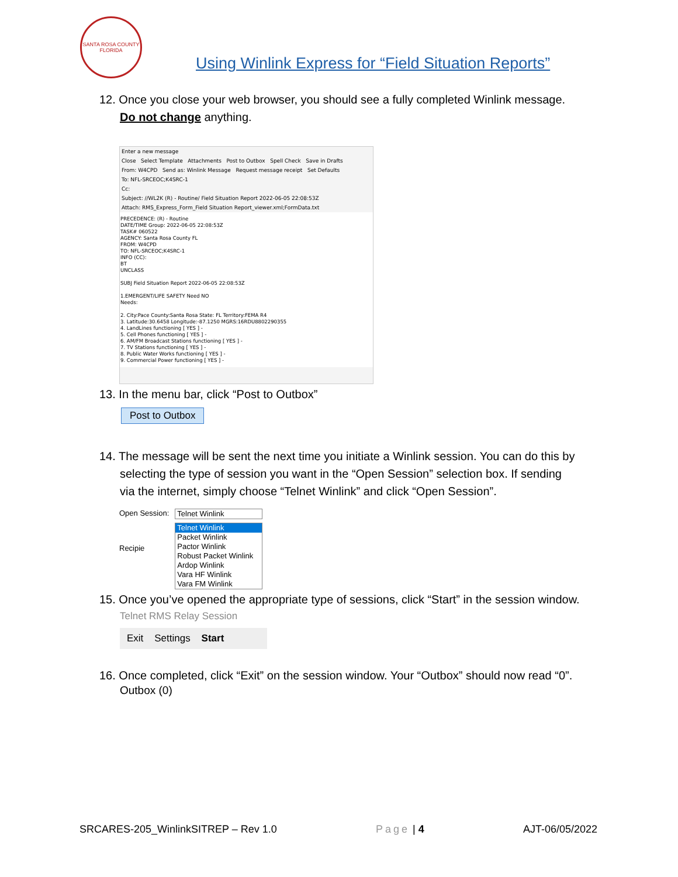SANTA ROSA COUNTY
FLORIDA
Using Winlink Express for “Field Situation Reports”
12. Once you close your web browser, you should see a fully completed Winlink message.
Do not change anything.
Enter a new message
Close Select Template Attachments Post to Outbox Spell Check Save in Drafts
From: W4CPD Send as: Winlink Message Request message receipt Set Defaults
To: NFL-SRCEOC;K4SRC-1
Cc:
Subject: //WL2K (R) - Routine/ Field Situation Report 2022-06-05 22:08:53Z
Attach: RMS_Express_Form_Field Situation Report_viewer.xml;FormData.txt
PRECEDENCE: (R) - Routine
DATE/TIME Group: 2022-06-05 22:08:53Z
TASK# 060522
AGENCY: Santa Rosa County FL
FROM: W4CPD
TO: NFL-SRCEOC;K4SRC-1
INFO (CC):
BT
UNCLASS
SUBJ Field Situation Report 2022-06-05 22:08:53Z
1.EMERGENT/LIFE SAFETY Need NO
Needs:
2. City:Pace County:Santa Rosa State: FL Territory:FEMA R4
3. Latitude:30.6458 Longitude:-87.1250 MGRS:16RDU8802290355
4. LandLines functioning [ YES ] -
5. Cell Phones functioning [ YES ] -
6. AM/FM Broadcast Stations functioning [ YES ] -
7. TV Stations functioning [ YES ] -
8. Public Water Works functioning [ YES ] -
9. Commercial Power functioning [ YES ] -
13. In the menu bar, click “Post to Outbox”
Post to Outbox
14. The message will be sent the next time you initiate a Winlink session. You can do this by
selecting the type of session you want in the “Open Session” selection box. If sending
via the internet, simply choose “Telnet Winlink” and click “Open Session”.
Open Session:
Recipie
Telnet Winlink
Telnet Winlink
Packet Winlink
Pactor Winlink
Robust Packet Winlink
Ardop Winlink
Vara HF Winlink
Vara FM Winlink
15. Once you’ve opened the appropriate type of sessions, click “Start” in the session window.
Telnet RMS Relay Session
Exit Settings Start
16. Once completed, click “Exit” on the session window. Your “Outbox” should now read “0”.
Outbox (0)
SRCARES-205_WinlinkSITREP – Rev 1.0 Page | 4 AJT-06/05/2022